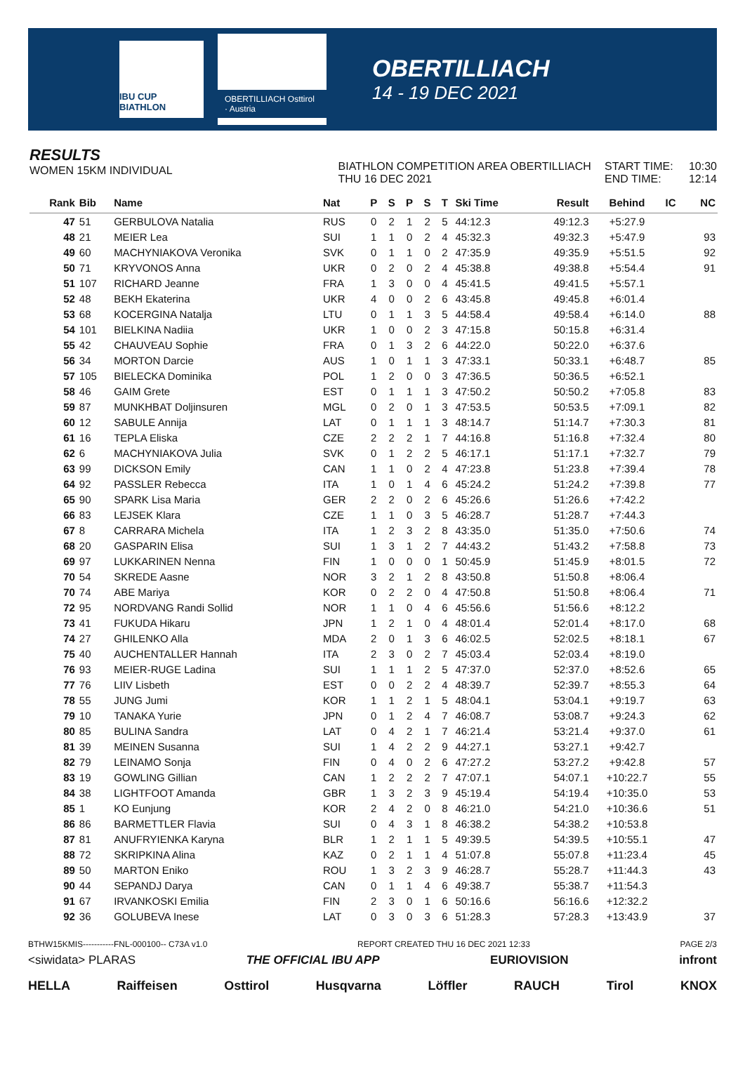IBU CUP BIATHLON
OBERTILLIACH Osttirol · Austria
OBERTILLIACH
14 - 19 DEC 2021
RESULTS
WOMEN 15KM INDIVIDUAL
BIATHLON COMPETITION AREA OBERTILLIACH
THU 16 DEC 2021
START TIME:
END TIME:
10:30
12:14
| Rank | Bib | Name | Nat | P | S | P | S | T | Ski Time | Result | Behind | IC | NC |
| --- | --- | --- | --- | --- | --- | --- | --- | --- | --- | --- | --- | --- | --- |
| 47 | 51 | GERBULOVA Natalia | RUS | 0 | 2 | 1 | 2 | 5 | 44:12.3 | 49:12.3 | +5:27.9 | | |
| 48 | 21 | MEIER Lea | SUI | 1 | 1 | 0 | 2 | 4 | 45:32.3 | 49:32.3 | +5:47.9 | | 93 |
| 49 | 60 | MACHYNIAKOVA Veronika | SVK | 0 | 1 | 1 | 0 | 2 | 47:35.9 | 49:35.9 | +5:51.5 | | 92 |
| 50 | 71 | KRYVONOS Anna | UKR | 0 | 2 | 0 | 2 | 4 | 45:38.8 | 49:38.8 | +5:54.4 | | 91 |
| 51 | 107 | RICHARD Jeanne | FRA | 1 | 3 | 0 | 0 | 4 | 45:41.5 | 49:41.5 | +5:57.1 | | |
| 52 | 48 | BEKH Ekaterina | UKR | 4 | 0 | 0 | 2 | 6 | 43:45.8 | 49:45.8 | +6:01.4 | | |
| 53 | 68 | KOCERGINA Natalja | LTU | 0 | 1 | 1 | 3 | 5 | 44:58.4 | 49:58.4 | +6:14.0 | | 88 |
| 54 | 101 | BIELKINA Nadiia | UKR | 1 | 0 | 0 | 2 | 3 | 47:15.8 | 50:15.8 | +6:31.4 | | |
| 55 | 42 | CHAUVEAU Sophie | FRA | 0 | 1 | 3 | 2 | 6 | 44:22.0 | 50:22.0 | +6:37.6 | | |
| 56 | 34 | MORTON Darcie | AUS | 1 | 0 | 1 | 1 | 3 | 47:33.1 | 50:33.1 | +6:48.7 | | 85 |
| 57 | 105 | BIELECKA Dominika | POL | 1 | 2 | 0 | 0 | 3 | 47:36.5 | 50:36.5 | +6:52.1 | | |
| 58 | 46 | GAIM Grete | EST | 0 | 1 | 1 | 1 | 3 | 47:50.2 | 50:50.2 | +7:05.8 | | 83 |
| 59 | 87 | MUNKHBAT Doljinsuren | MGL | 0 | 2 | 0 | 1 | 3 | 47:53.5 | 50:53.5 | +7:09.1 | | 82 |
| 60 | 12 | SABULE Annija | LAT | 0 | 1 | 1 | 1 | 3 | 48:14.7 | 51:14.7 | +7:30.3 | | 81 |
| 61 | 16 | TEPLA Eliska | CZE | 2 | 2 | 2 | 1 | 7 | 44:16.8 | 51:16.8 | +7:32.4 | | 80 |
| 62 | 6 | MACHYNIAKOVA Julia | SVK | 0 | 1 | 2 | 2 | 5 | 46:17.1 | 51:17.1 | +7:32.7 | | 79 |
| 63 | 99 | DICKSON Emily | CAN | 1 | 1 | 0 | 2 | 4 | 47:23.8 | 51:23.8 | +7:39.4 | | 78 |
| 64 | 92 | PASSLER Rebecca | ITA | 1 | 0 | 1 | 4 | 6 | 45:24.2 | 51:24.2 | +7:39.8 | | 77 |
| 65 | 90 | SPARK Lisa Maria | GER | 2 | 2 | 0 | 2 | 6 | 45:26.6 | 51:26.6 | +7:42.2 | | |
| 66 | 83 | LEJSEK Klara | CZE | 1 | 1 | 0 | 3 | 5 | 46:28.7 | 51:28.7 | +7:44.3 | | |
| 67 | 8 | CARRARA Michela | ITA | 1 | 2 | 3 | 2 | 8 | 43:35.0 | 51:35.0 | +7:50.6 | | 74 |
| 68 | 20 | GASPARIN Elisa | SUI | 1 | 3 | 1 | 2 | 7 | 44:43.2 | 51:43.2 | +7:58.8 | | 73 |
| 69 | 97 | LUKKARINEN Nenna | FIN | 1 | 0 | 0 | 0 | 1 | 50:45.9 | 51:45.9 | +8:01.5 | | 72 |
| 70 | 54 | SKREDE Aasne | NOR | 3 | 2 | 1 | 2 | 8 | 43:50.8 | 51:50.8 | +8:06.4 | | |
| 70 | 74 | ABE Mariya | KOR | 0 | 2 | 2 | 0 | 4 | 47:50.8 | 51:50.8 | +8:06.4 | | 71 |
| 72 | 95 | NORDVANG Randi Sollid | NOR | 1 | 1 | 0 | 4 | 6 | 45:56.6 | 51:56.6 | +8:12.2 | | |
| 73 | 41 | FUKUDA Hikaru | JPN | 1 | 2 | 1 | 0 | 4 | 48:01.4 | 52:01.4 | +8:17.0 | | 68 |
| 74 | 27 | GHILENKO Alla | MDA | 2 | 0 | 1 | 3 | 6 | 46:02.5 | 52:02.5 | +8:18.1 | | 67 |
| 75 | 40 | AUCHENTALLER Hannah | ITA | 2 | 3 | 0 | 2 | 7 | 45:03.4 | 52:03.4 | +8:19.0 | | |
| 76 | 93 | MEIER-RUGE Ladina | SUI | 1 | 1 | 1 | 2 | 5 | 47:37.0 | 52:37.0 | +8:52.6 | | 65 |
| 77 | 76 | LIIV Lisbeth | EST | 0 | 0 | 2 | 2 | 4 | 48:39.7 | 52:39.7 | +8:55.3 | | 64 |
| 78 | 55 | JUNG Jumi | KOR | 1 | 1 | 2 | 1 | 5 | 48:04.1 | 53:04.1 | +9:19.7 | | 63 |
| 79 | 10 | TANAKA Yurie | JPN | 0 | 1 | 2 | 4 | 7 | 46:08.7 | 53:08.7 | +9:24.3 | | 62 |
| 80 | 85 | BULINA Sandra | LAT | 0 | 4 | 2 | 1 | 7 | 46:21.4 | 53:21.4 | +9:37.0 | | 61 |
| 81 | 39 | MEINEN Susanna | SUI | 1 | 4 | 2 | 2 | 9 | 44:27.1 | 53:27.1 | +9:42.7 | | |
| 82 | 79 | LEINAMO Sonja | FIN | 0 | 4 | 0 | 2 | 6 | 47:27.2 | 53:27.2 | +9:42.8 | | 57 |
| 83 | 19 | GOWLING Gillian | CAN | 1 | 2 | 2 | 2 | 7 | 47:07.1 | 54:07.1 | +10:22.7 | | 55 |
| 84 | 38 | LIGHTFOOT Amanda | GBR | 1 | 3 | 2 | 3 | 9 | 45:19.4 | 54:19.4 | +10:35.0 | | 53 |
| 85 | 1 | KO Eunjung | KOR | 2 | 4 | 2 | 0 | 8 | 46:21.0 | 54:21.0 | +10:36.6 | | 51 |
| 86 | 86 | BARMETTLER Flavia | SUI | 0 | 4 | 3 | 1 | 8 | 46:38.2 | 54:38.2 | +10:53.8 | | |
| 87 | 81 | ANUFRYIENKA Karyna | BLR | 1 | 2 | 1 | 1 | 5 | 49:39.5 | 54:39.5 | +10:55.1 | | 47 |
| 88 | 72 | SKRIPKINA Alina | KAZ | 0 | 2 | 1 | 1 | 4 | 51:07.8 | 55:07.8 | +11:23.4 | | 45 |
| 89 | 50 | MARTON Eniko | ROU | 1 | 3 | 2 | 3 | 9 | 46:28.7 | 55:28.7 | +11:44.3 | | 43 |
| 90 | 44 | SEPANDJ Darya | CAN | 0 | 1 | 1 | 4 | 6 | 49:38.7 | 55:38.7 | +11:54.3 | | |
| 91 | 67 | IRVANKOSKI Emilia | FIN | 2 | 3 | 0 | 1 | 6 | 50:16.6 | 56:16.6 | +12:32.2 | | |
| 92 | 36 | GOLUBEVA Inese | LAT | 0 | 3 | 0 | 3 | 6 | 51:28.3 | 57:28.3 | +13:43.9 | | 37 |
BTHW15KMIS-----------FNL-000100-- C73A v1.0 REPORT CREATED THU 16 DEC 2021 12:33 PAGE 2/3
<siwidata> PLARAS THE OFFICIAL IBU APP EURIOVISION infront
HELLA Raiffeisen Osttirol Husqvarna Löffler RAUCH Tirol KNOX